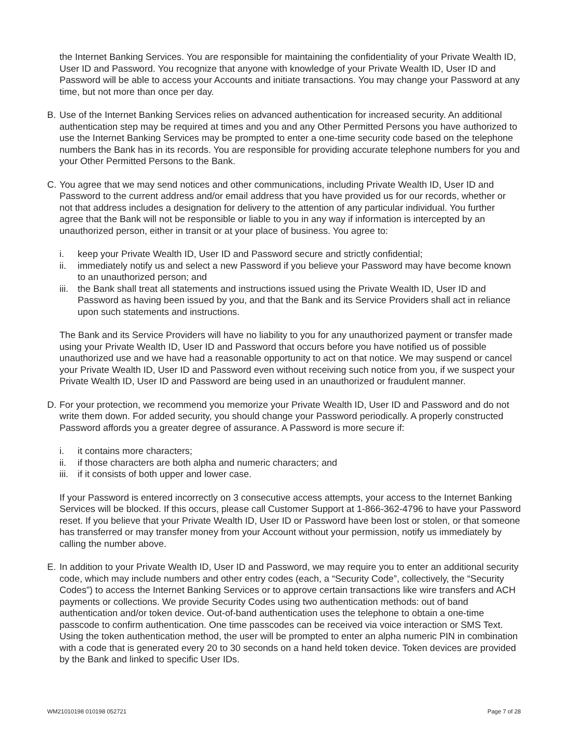the Internet Banking Services. You are responsible for maintaining the confidentiality of your Private Wealth ID, User ID and Password. You recognize that anyone with knowledge of your Private Wealth ID, User ID and Password will be able to access your Accounts and initiate transactions. You may change your Password at any time, but not more than once per day.
B. Use of the Internet Banking Services relies on advanced authentication for increased security. An additional authentication step may be required at times and you and any Other Permitted Persons you have authorized to use the Internet Banking Services may be prompted to enter a one-time security code based on the telephone numbers the Bank has in its records. You are responsible for providing accurate telephone numbers for you and your Other Permitted Persons to the Bank.
C. You agree that we may send notices and other communications, including Private Wealth ID, User ID and Password to the current address and/or email address that you have provided us for our records, whether or not that address includes a designation for delivery to the attention of any particular individual. You further agree that the Bank will not be responsible or liable to you in any way if information is intercepted by an unauthorized person, either in transit or at your place of business. You agree to:
i. keep your Private Wealth ID, User ID and Password secure and strictly confidential;
ii. immediately notify us and select a new Password if you believe your Password may have become known to an unauthorized person; and
iii. the Bank shall treat all statements and instructions issued using the Private Wealth ID, User ID and Password as having been issued by you, and that the Bank and its Service Providers shall act in reliance upon such statements and instructions.
The Bank and its Service Providers will have no liability to you for any unauthorized payment or transfer made using your Private Wealth ID, User ID and Password that occurs before you have notified us of possible unauthorized use and we have had a reasonable opportunity to act on that notice. We may suspend or cancel your Private Wealth ID, User ID and Password even without receiving such notice from you, if we suspect your Private Wealth ID, User ID and Password are being used in an unauthorized or fraudulent manner.
D. For your protection, we recommend you memorize your Private Wealth ID, User ID and Password and do not write them down. For added security, you should change your Password periodically. A properly constructed Password affords you a greater degree of assurance. A Password is more secure if:
i. it contains more characters;
ii. if those characters are both alpha and numeric characters; and
iii. if it consists of both upper and lower case.
If your Password is entered incorrectly on 3 consecutive access attempts, your access to the Internet Banking Services will be blocked. If this occurs, please call Customer Support at 1-866-362-4796 to have your Password reset. If you believe that your Private Wealth ID, User ID or Password have been lost or stolen, or that someone has transferred or may transfer money from your Account without your permission, notify us immediately by calling the number above.
E. In addition to your Private Wealth ID, User ID and Password, we may require you to enter an additional security code, which may include numbers and other entry codes (each, a “Security Code”, collectively, the “Security Codes”) to access the Internet Banking Services or to approve certain transactions like wire transfers and ACH payments or collections. We provide Security Codes using two authentication methods: out of band authentication and/or token device. Out-of-band authentication uses the telephone to obtain a one-time passcode to confirm authentication. One time passcodes can be received via voice interaction or SMS Text. Using the token authentication method, the user will be prompted to enter an alpha numeric PIN in combination with a code that is generated every 20 to 30 seconds on a hand held token device. Token devices are provided by the Bank and linked to specific User IDs.
WM21010198 010198 052721 Page 7 of 28